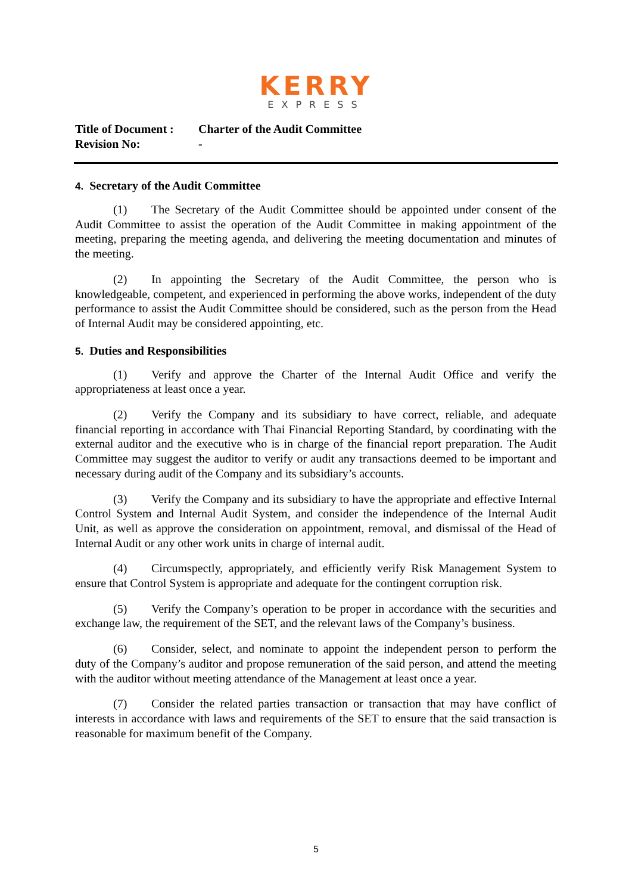KERRY
EXPRESS
| Title of Document : | Charter of the Audit Committee |
| Revision No: | - |
4. Secretary of the Audit Committee
(1) The Secretary of the Audit Committee should be appointed under consent of the Audit Committee to assist the operation of the Audit Committee in making appointment of the meeting, preparing the meeting agenda, and delivering the meeting documentation and minutes of the meeting.
(2) In appointing the Secretary of the Audit Committee, the person who is knowledgeable, competent, and experienced in performing the above works, independent of the duty performance to assist the Audit Committee should be considered, such as the person from the Head of Internal Audit may be considered appointing, etc.
5. Duties and Responsibilities
(1) Verify and approve the Charter of the Internal Audit Office and verify the appropriateness at least once a year.
(2) Verify the Company and its subsidiary to have correct, reliable, and adequate financial reporting in accordance with Thai Financial Reporting Standard, by coordinating with the external auditor and the executive who is in charge of the financial report preparation. The Audit Committee may suggest the auditor to verify or audit any transactions deemed to be important and necessary during audit of the Company and its subsidiary’s accounts.
(3) Verify the Company and its subsidiary to have the appropriate and effective Internal Control System and Internal Audit System, and consider the independence of the Internal Audit Unit, as well as approve the consideration on appointment, removal, and dismissal of the Head of Internal Audit or any other work units in charge of internal audit.
(4) Circumspectly, appropriately, and efficiently verify Risk Management System to ensure that Control System is appropriate and adequate for the contingent corruption risk.
(5) Verify the Company’s operation to be proper in accordance with the securities and exchange law, the requirement of the SET, and the relevant laws of the Company’s business.
(6) Consider, select, and nominate to appoint the independent person to perform the duty of the Company’s auditor and propose remuneration of the said person, and attend the meeting with the auditor without meeting attendance of the Management at least once a year.
(7) Consider the related parties transaction or transaction that may have conflict of interests in accordance with laws and requirements of the SET to ensure that the said transaction is reasonable for maximum benefit of the Company.
5